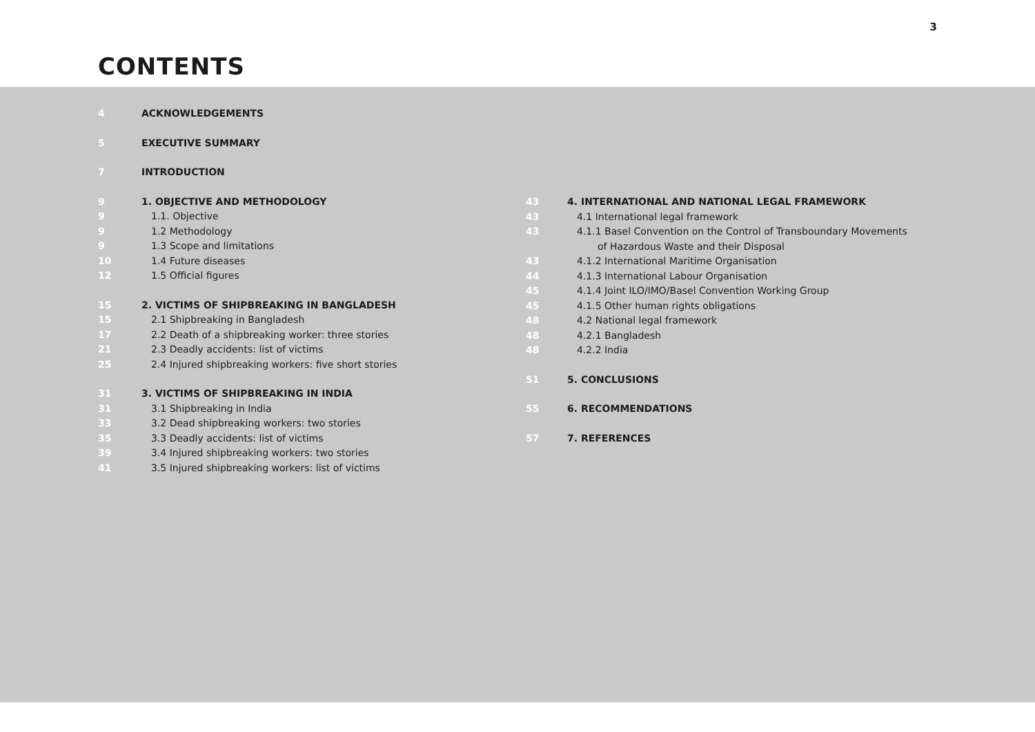3
CONTENTS
4 ACKNOWLEDGEMENTS
5 EXECUTIVE SUMMARY
7 INTRODUCTION
9 1. OBJECTIVE AND METHODOLOGY
9 1.1. Objective
9 1.2 Methodology
9 1.3 Scope and limitations
10 1.4 Future diseases
12 1.5 Official figures
15 2. VICTIMS OF SHIPBREAKING IN BANGLADESH
15 2.1 Shipbreaking in Bangladesh
17 2.2 Death of a shipbreaking worker: three stories
21 2.3 Deadly accidents: list of victims
25 2.4 Injured shipbreaking workers: five short stories
31 3. VICTIMS OF SHIPBREAKING IN INDIA
31 3.1 Shipbreaking in India
33 3.2 Dead shipbreaking workers: two stories
35 3.3 Deadly accidents: list of victims
39 3.4 Injured shipbreaking workers: two stories
41 3.5 Injured shipbreaking workers: list of victims
43 4. INTERNATIONAL AND NATIONAL LEGAL FRAMEWORK
43 4.1 International legal framework
43 4.1.1 Basel Convention on the Control of Transboundary Movements
of Hazardous Waste and their Disposal
43 4.1.2 International Maritime Organisation
44 4.1.3 International Labour Organisation
45 4.1.4 Joint ILO/IMO/Basel Convention Working Group
45 4.1.5 Other human rights obligations
48 4.2 National legal framework
48 4.2.1 Bangladesh
48 4.2.2 India
51 5. CONCLUSIONS
55 6. RECOMMENDATIONS
57 7. REFERENCES